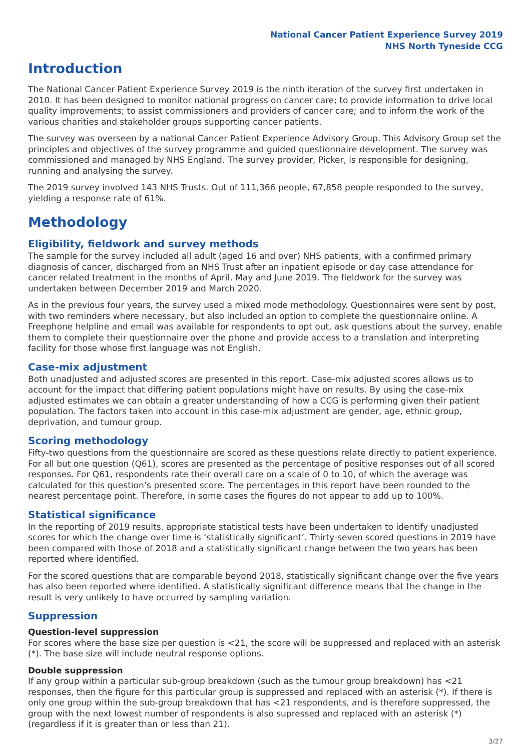National Cancer Patient Experience Survey 2019
NHS North Tyneside CCG
Introduction
The National Cancer Patient Experience Survey 2019 is the ninth iteration of the survey first undertaken in 2010. It has been designed to monitor national progress on cancer care; to provide information to drive local quality improvements; to assist commissioners and providers of cancer care; and to inform the work of the various charities and stakeholder groups supporting cancer patients.
The survey was overseen by a national Cancer Patient Experience Advisory Group. This Advisory Group set the principles and objectives of the survey programme and guided questionnaire development. The survey was commissioned and managed by NHS England. The survey provider, Picker, is responsible for designing, running and analysing the survey.
The 2019 survey involved 143 NHS Trusts. Out of 111,366 people, 67,858 people responded to the survey, yielding a response rate of 61%.
Methodology
Eligibility, fieldwork and survey methods
The sample for the survey included all adult (aged 16 and over) NHS patients, with a confirmed primary diagnosis of cancer, discharged from an NHS Trust after an inpatient episode or day case attendance for cancer related treatment in the months of April, May and June 2019. The fieldwork for the survey was undertaken between December 2019 and March 2020.
As in the previous four years, the survey used a mixed mode methodology. Questionnaires were sent by post, with two reminders where necessary, but also included an option to complete the questionnaire online. A Freephone helpline and email was available for respondents to opt out, ask questions about the survey, enable them to complete their questionnaire over the phone and provide access to a translation and interpreting facility for those whose first language was not English.
Case-mix adjustment
Both unadjusted and adjusted scores are presented in this report. Case-mix adjusted scores allows us to account for the impact that differing patient populations might have on results. By using the case-mix adjusted estimates we can obtain a greater understanding of how a CCG is performing given their patient population. The factors taken into account in this case-mix adjustment are gender, age, ethnic group, deprivation, and tumour group.
Scoring methodology
Fifty-two questions from the questionnaire are scored as these questions relate directly to patient experience. For all but one question (Q61), scores are presented as the percentage of positive responses out of all scored responses. For Q61, respondents rate their overall care on a scale of 0 to 10, of which the average was calculated for this question’s presented score. The percentages in this report have been rounded to the nearest percentage point. Therefore, in some cases the figures do not appear to add up to 100%.
Statistical significance
In the reporting of 2019 results, appropriate statistical tests have been undertaken to identify unadjusted scores for which the change over time is ‘statistically significant’. Thirty-seven scored questions in 2019 have been compared with those of 2018 and a statistically significant change between the two years has been reported where identified.
For the scored questions that are comparable beyond 2018, statistically significant change over the five years has also been reported where identified. A statistically significant difference means that the change in the result is very unlikely to have occurred by sampling variation.
Suppression
Question-level suppression
For scores where the base size per question is <21, the score will be suppressed and replaced with an asterisk (*). The base size will include neutral response options.
Double suppression
If any group within a particular sub-group breakdown (such as the tumour group breakdown) has <21 responses, then the figure for this particular group is suppressed and replaced with an asterisk (*). If there is only one group within the sub-group breakdown that has <21 respondents, and is therefore suppressed, the group with the next lowest number of respondents is also supressed and replaced with an asterisk (*) (regardless if it is greater than or less than 21).
3/27